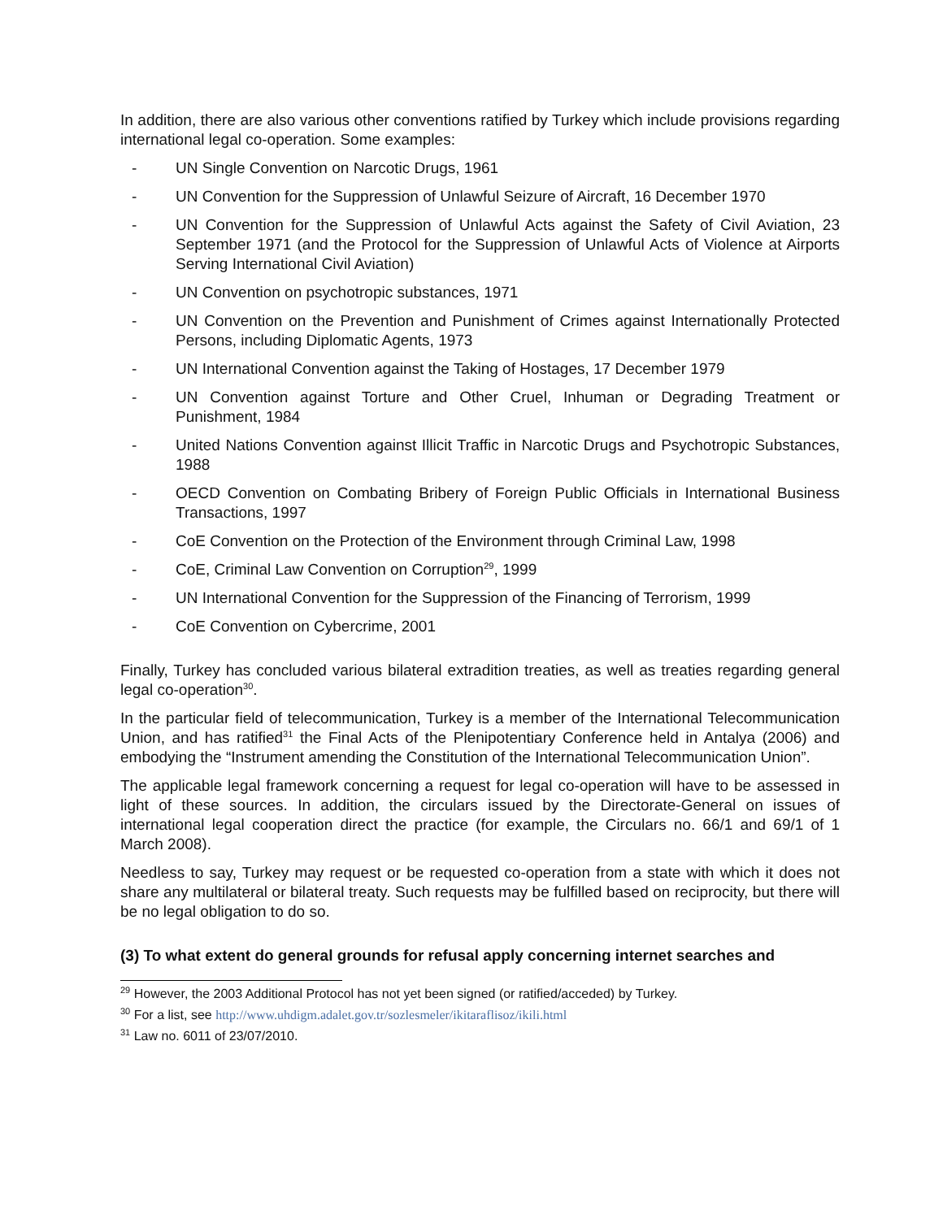In addition, there are also various other conventions ratified by Turkey which include provisions regarding international legal co-operation. Some examples:
- UN Single Convention on Narcotic Drugs, 1961
- UN Convention for the Suppression of Unlawful Seizure of Aircraft, 16 December 1970
- UN Convention for the Suppression of Unlawful Acts against the Safety of Civil Aviation, 23 September 1971 (and the Protocol for the Suppression of Unlawful Acts of Violence at Airports Serving International Civil Aviation)
- UN Convention on psychotropic substances, 1971
- UN Convention on the Prevention and Punishment of Crimes against Internationally Protected Persons, including Diplomatic Agents, 1973
- UN International Convention against the Taking of Hostages, 17 December 1979
- UN Convention against Torture and Other Cruel, Inhuman or Degrading Treatment or Punishment, 1984
- United Nations Convention against Illicit Traffic in Narcotic Drugs and Psychotropic Substances, 1988
- OECD Convention on Combating Bribery of Foreign Public Officials in International Business Transactions, 1997
- CoE Convention on the Protection of the Environment through Criminal Law, 1998
- CoE, Criminal Law Convention on Corruption<sup>29</sup>, 1999
- UN International Convention for the Suppression of the Financing of Terrorism, 1999
- CoE Convention on Cybercrime, 2001
Finally, Turkey has concluded various bilateral extradition treaties, as well as treaties regarding general legal co-operation<sup>30</sup>.
In the particular field of telecommunication, Turkey is a member of the International Telecommunication Union, and has ratified<sup>31</sup> the Final Acts of the Plenipotentiary Conference held in Antalya (2006) and embodying the “Instrument amending the Constitution of the International Telecommunication Union”.
The applicable legal framework concerning a request for legal co-operation will have to be assessed in light of these sources. In addition, the circulars issued by the Directorate-General on issues of international legal cooperation direct the practice (for example, the Circulars no. 66/1 and 69/1 of 1 March 2008).
Needless to say, Turkey may request or be requested co-operation from a state with which it does not share any multilateral or bilateral treaty. Such requests may be fulfilled based on reciprocity, but there will be no legal obligation to do so.
(3) To what extent do general grounds for refusal apply concerning internet searches and
<sup>29</sup> However, the 2003 Additional Protocol has not yet been signed (or ratified/acceded) by Turkey.
<sup>30</sup> For a list, see http://www.uhdigm.adalet.gov.tr/sozlesmeler/ikitaraflisoz/ikili.html
<sup>31</sup> Law no. 6011 of 23/07/2010.